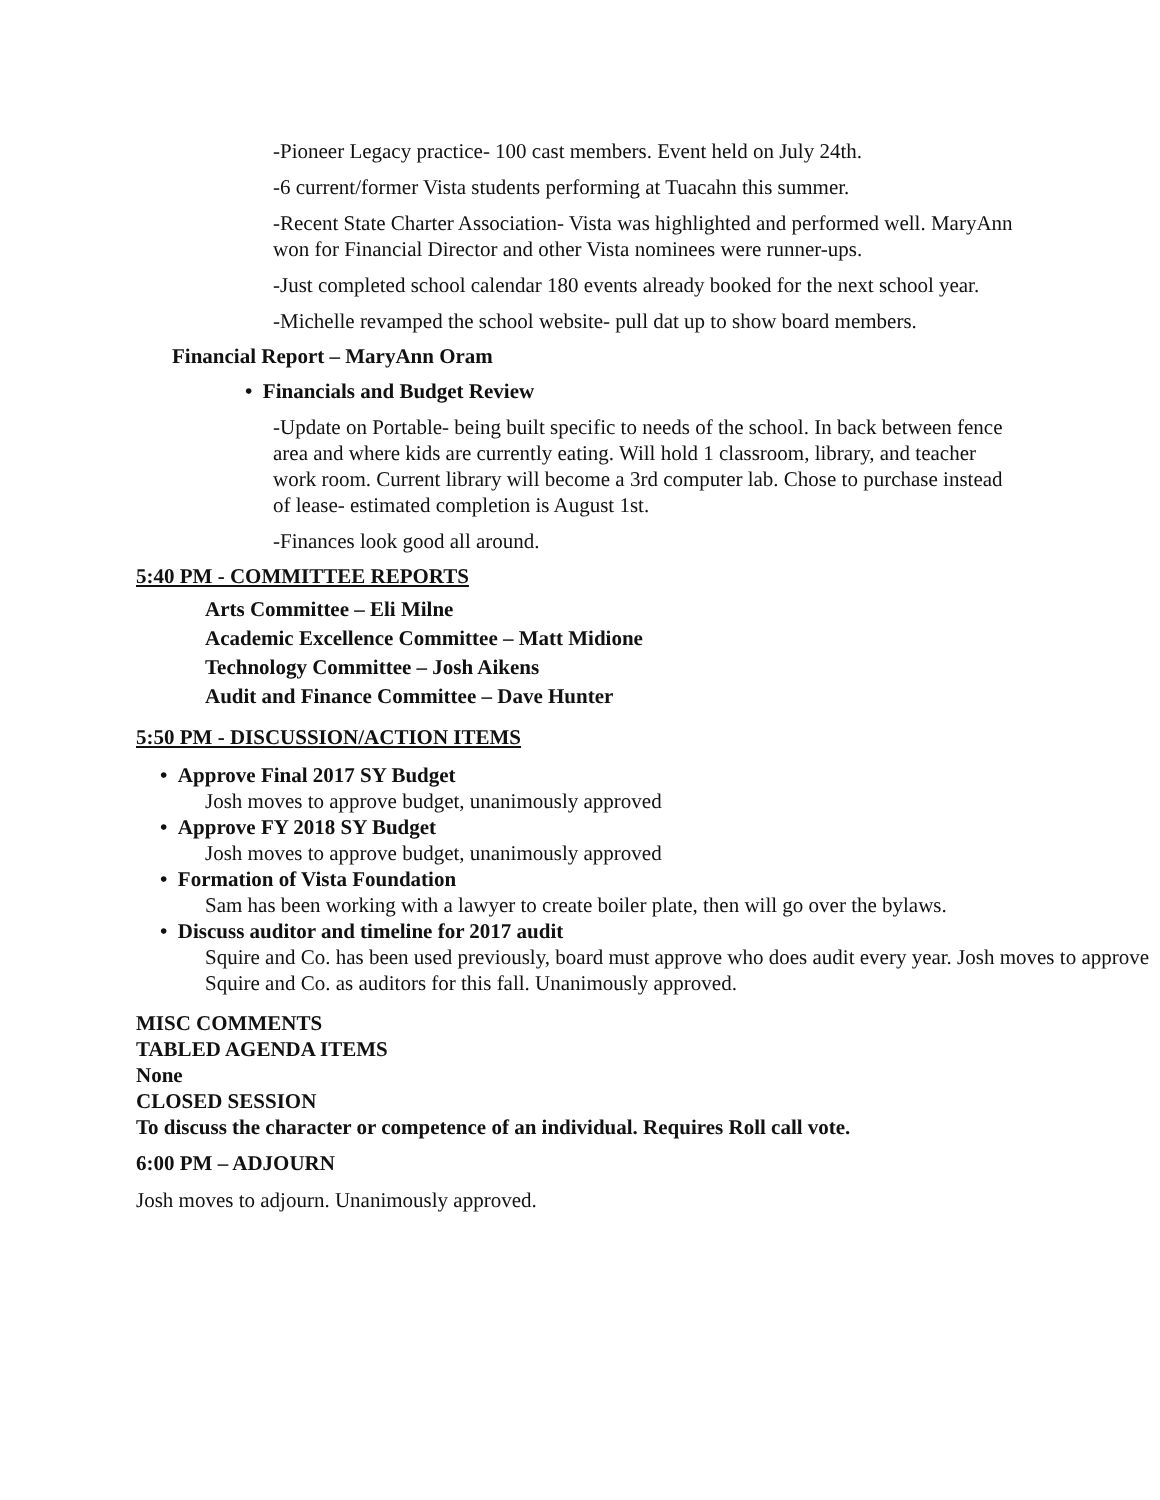-Pioneer Legacy practice- 100 cast members. Event held on July 24th.
-6 current/former Vista students performing at Tuacahn this summer.
-Recent State Charter Association- Vista was highlighted and performed well. MaryAnn won for Financial Director and other Vista nominees were runner-ups.
-Just completed school calendar 180 events already booked for the next school year.
-Michelle revamped the school website- pull dat up to show board members.
Financial Report – MaryAnn Oram
• Financials and Budget Review
-Update on Portable- being built specific to needs of the school. In back between fence area and where kids are currently eating. Will hold 1 classroom, library, and teacher work room. Current library will become a 3rd computer lab. Chose to purchase instead of lease- estimated completion is August 1st.
-Finances look good all around.
5:40 PM - COMMITTEE REPORTS
Arts Committee – Eli Milne
Academic Excellence Committee – Matt Midione
Technology Committee – Josh Aikens
Audit and Finance Committee – Dave Hunter
5:50 PM - DISCUSSION/ACTION ITEMS
• Approve Final 2017 SY Budget
Josh moves to approve budget, unanimously approved
• Approve FY 2018 SY Budget
Josh moves to approve budget, unanimously approved
• Formation of Vista Foundation
Sam has been working with a lawyer to create boiler plate, then will go over the bylaws.
• Discuss auditor and timeline for 2017 audit
Squire and Co. has been used previously, board must approve who does audit every year. Josh moves to approve Squire and Co. as auditors for this fall. Unanimously approved.
MISC COMMENTS
TABLED AGENDA ITEMS
None
CLOSED SESSION
To discuss the character or competence of an individual. Requires Roll call vote.
6:00 PM – ADJOURN
Josh moves to adjourn. Unanimously approved.